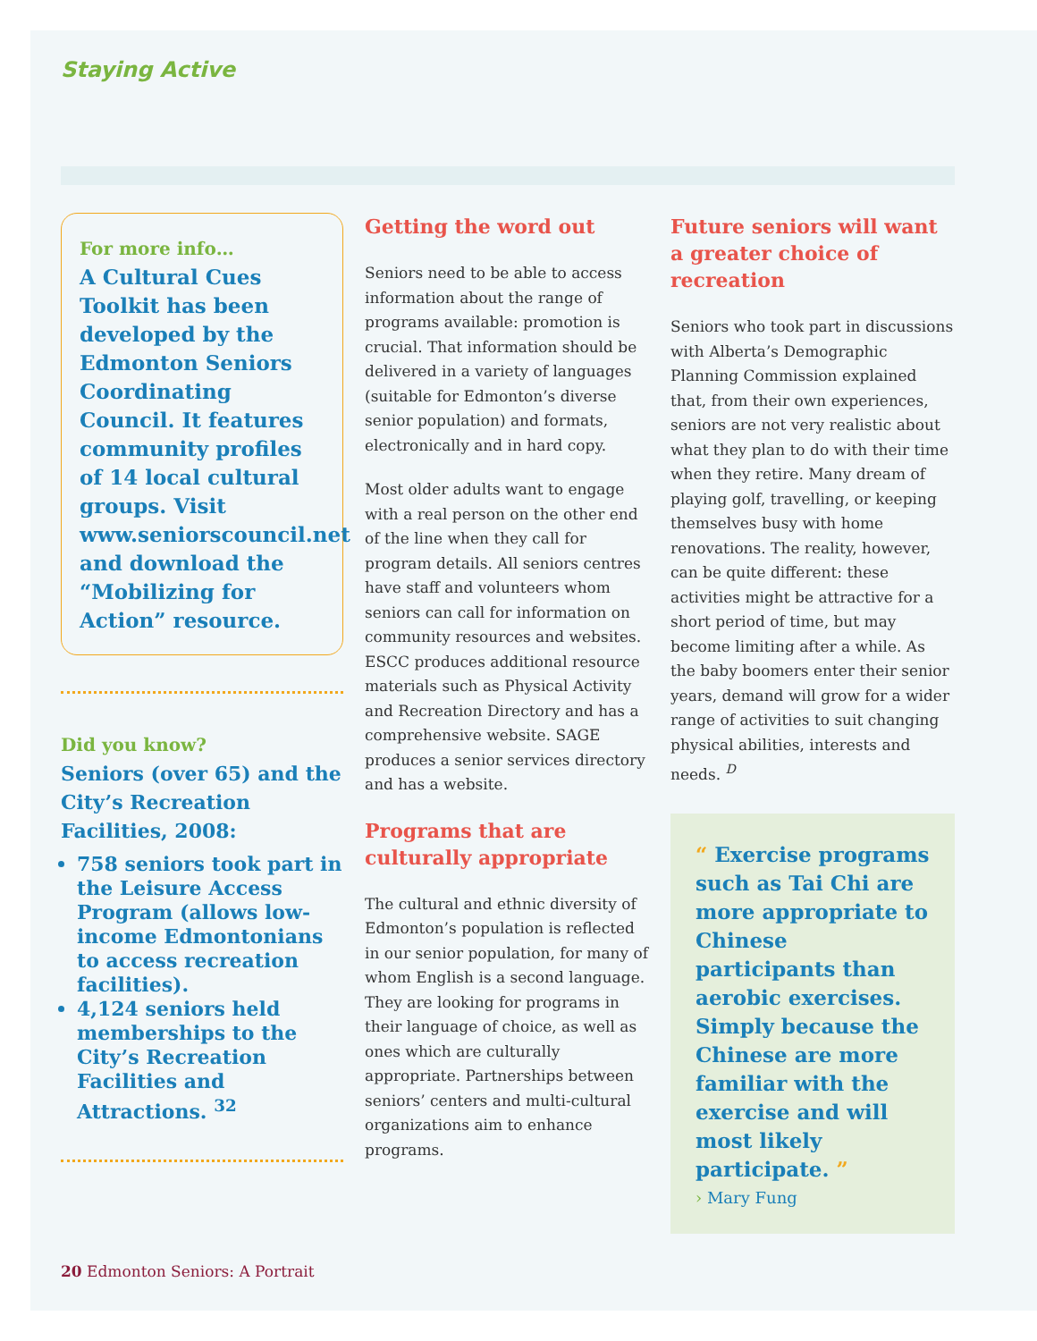Staying Active
For more info…
A Cultural Cues Toolkit has been developed by the Edmonton Seniors Coordinating Council. It features community profiles of 14 local cultural groups. Visit www.seniorscouncil.net and download the “Mobilizing for Action” resource.
Did you know?
Seniors (over 65) and the City’s Recreation Facilities, 2008:
758 seniors took part in the Leisure Access Program (allows low-income Edmontonians to access recreation facilities).
4,124 seniors held memberships to the City’s Recreation Facilities and Attractions. <sup>32</sup>
Getting the word out
Seniors need to be able to access information about the range of programs available: promotion is crucial. That information should be delivered in a variety of languages (suitable for Edmonton’s diverse senior population) and formats, electronically and in hard copy.
Most older adults want to engage with a real person on the other end of the line when they call for program details. All seniors centres have staff and volunteers whom seniors can call for information on community resources and websites. ESCC produces additional resource materials such as Physical Activity and Recreation Directory and has a comprehensive website. SAGE produces a senior services directory and has a website.
Programs that are culturally appropriate
The cultural and ethnic diversity of Edmonton’s population is reflected in our senior population, for many of whom English is a second language. They are looking for programs in their language of choice, as well as ones which are culturally appropriate. Partnerships between seniors’ centers and multi-cultural organizations aim to enhance programs.
Future seniors will want a greater choice of recreation
Seniors who took part in discussions with Alberta’s Demographic Planning Commission explained that, from their own experiences, seniors are not very realistic about what they plan to do with their time when they retire. Many dream of playing golf, travelling, or keeping themselves busy with home renovations. The reality, however, can be quite different: these activities might be attractive for a short period of time, but may become limiting after a while. As the baby boomers enter their senior years, demand will grow for a wider range of activities to suit changing physical abilities, interests and needs. <sup>D</sup>
“ Exercise programs such as Tai Chi are more appropriate to Chinese participants than aerobic exercises. Simply because the Chinese are more familiar with the exercise and will most likely participate. ”
› Mary Fung
20 Edmonton Seniors: A Portrait